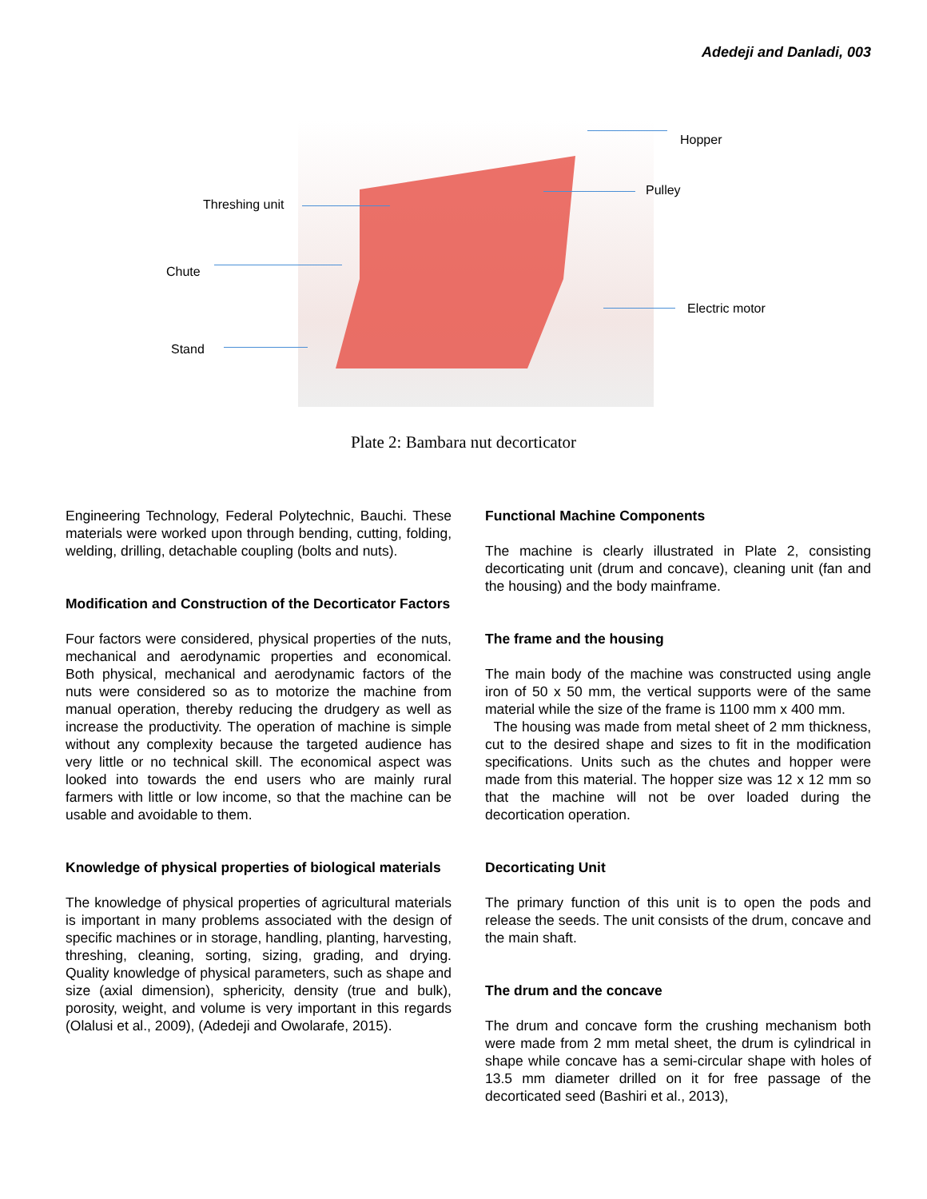Adedeji and Danladi, 003
Hopper
Pulley
Threshing unit
Chute
Electric motor
Stand
Plate 2: Bambara nut decorticator
Engineering Technology, Federal Polytechnic, Bauchi. These materials were worked upon through bending, cutting, folding, welding, drilling, detachable coupling (bolts and nuts).
Modification and Construction of the Decorticator Factors
Four factors were considered, physical properties of the nuts, mechanical and aerodynamic properties and economical. Both physical, mechanical and aerodynamic factors of the nuts were considered so as to motorize the machine from manual operation, thereby reducing the drudgery as well as increase the productivity. The operation of machine is simple without any complexity because the targeted audience has very little or no technical skill. The economical aspect was looked into towards the end users who are mainly rural farmers with little or low income, so that the machine can be usable and avoidable to them.
Knowledge of physical properties of biological materials
The knowledge of physical properties of agricultural materials is important in many problems associated with the design of specific machines or in storage, handling, planting, harvesting, threshing, cleaning, sorting, sizing, grading, and drying. Quality knowledge of physical parameters, such as shape and size (axial dimension), sphericity, density (true and bulk), porosity, weight, and volume is very important in this regards (Olalusi et al., 2009), (Adedeji and Owolarafe, 2015).
Functional Machine Components
The machine is clearly illustrated in Plate 2, consisting decorticating unit (drum and concave), cleaning unit (fan and the housing) and the body mainframe.
The frame and the housing
The main body of the machine was constructed using angle iron of 50 x 50 mm, the vertical supports were of the same material while the size of the frame is 1100 mm x 400 mm.
The housing was made from metal sheet of 2 mm thickness, cut to the desired shape and sizes to fit in the modification specifications. Units such as the chutes and hopper were made from this material. The hopper size was 12 x 12 mm so that the machine will not be over loaded during the decortication operation.
Decorticating Unit
The primary function of this unit is to open the pods and release the seeds. The unit consists of the drum, concave and the main shaft.
The drum and the concave
The drum and concave form the crushing mechanism both were made from 2 mm metal sheet, the drum is cylindrical in shape while concave has a semi-circular shape with holes of 13.5 mm diameter drilled on it for free passage of the decorticated seed (Bashiri et al., 2013),